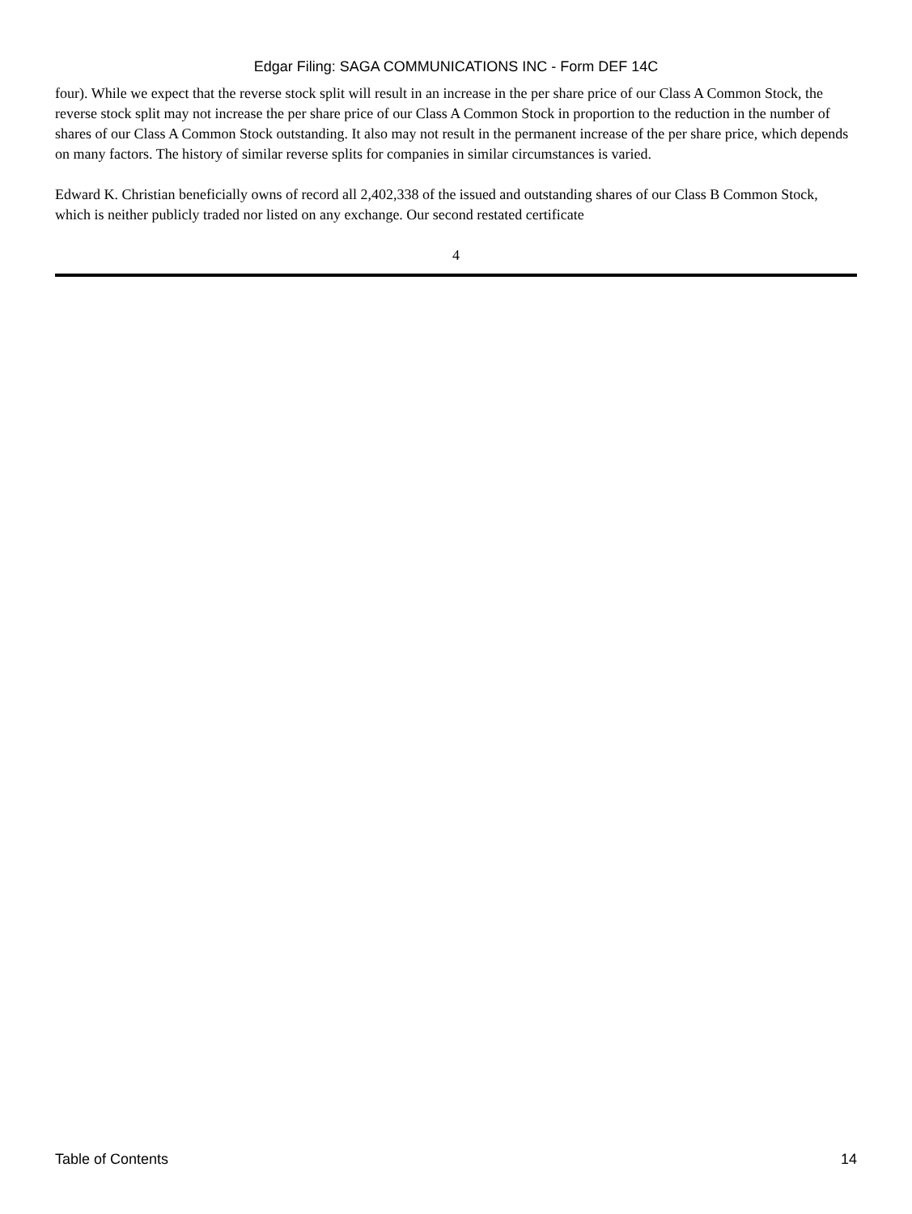Edgar Filing: SAGA COMMUNICATIONS INC - Form DEF 14C
four). While we expect that the reverse stock split will result in an increase in the per share price of our Class A Common Stock, the reverse stock split may not increase the per share price of our Class A Common Stock in proportion to the reduction in the number of shares of our Class A Common Stock outstanding. It also may not result in the permanent increase of the per share price, which depends on many factors. The history of similar reverse splits for companies in similar circumstances is varied.
Edward K. Christian beneficially owns of record all 2,402,338 of the issued and outstanding shares of our Class B Common Stock, which is neither publicly traded nor listed on any exchange. Our second restated certificate
4
Table of Contents 14